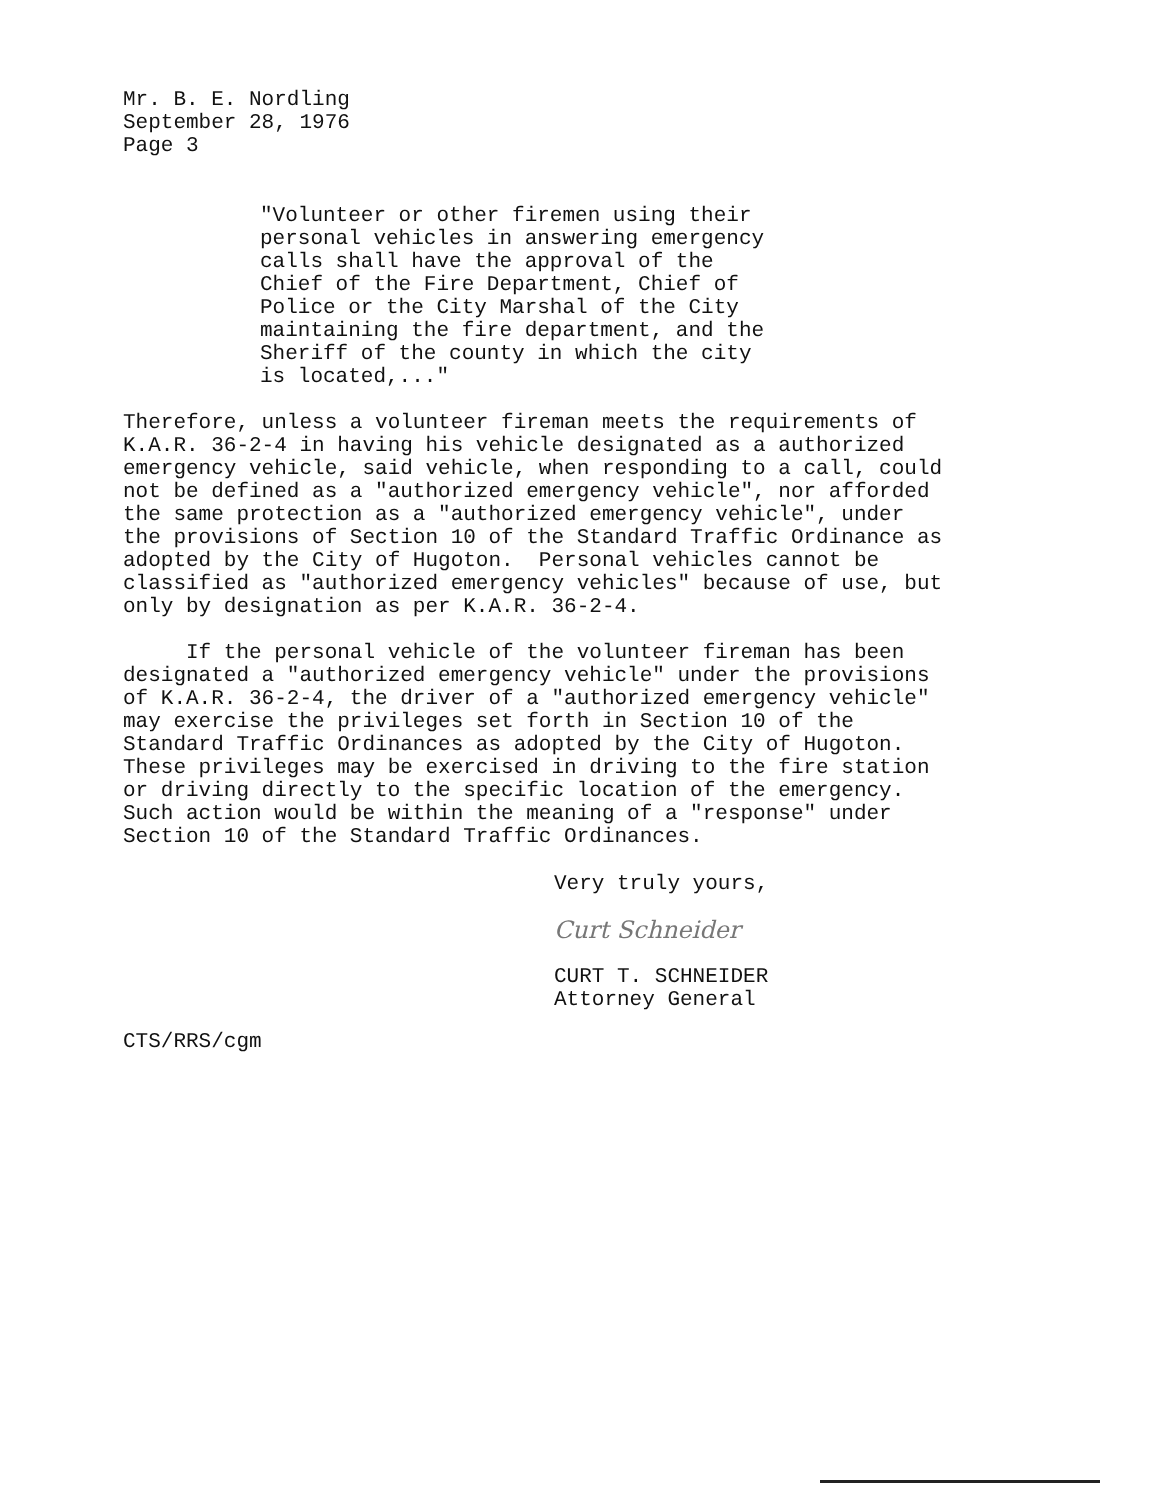Mr. B. E. Nordling
September 28, 1976
Page 3
"Volunteer or other firemen using their
personal vehicles in answering emergency
calls shall have the approval of the
Chief of the Fire Department, Chief of
Police or the City Marshal of the City
maintaining the fire department, and the
Sheriff of the county in which the city
is located,..."
Therefore, unless a volunteer fireman meets the requirements of K.A.R. 36-2-4 in having his vehicle designated as a authorized emergency vehicle, said vehicle, when responding to a call, could not be defined as a "authorized emergency vehicle", nor afforded the same protection as a "authorized emergency vehicle", under the provisions of Section 10 of the Standard Traffic Ordinance as adopted by the City of Hugoton. Personal vehicles cannot be classified as "authorized emergency vehicles" because of use, but only by designation as per K.A.R. 36-2-4.
If the personal vehicle of the volunteer fireman has been designated a "authorized emergency vehicle" under the provisions of K.A.R. 36-2-4, the driver of a "authorized emergency vehicle" may exercise the privileges set forth in Section 10 of the Standard Traffic Ordinances as adopted by the City of Hugoton. These privileges may be exercised in driving to the fire station or driving directly to the specific location of the emergency. Such action would be within the meaning of a "response" under Section 10 of the Standard Traffic Ordinances.
Very truly yours,
Curt Schneider
CURT T. SCHNEIDER
Attorney General
CTS/RRS/cgm